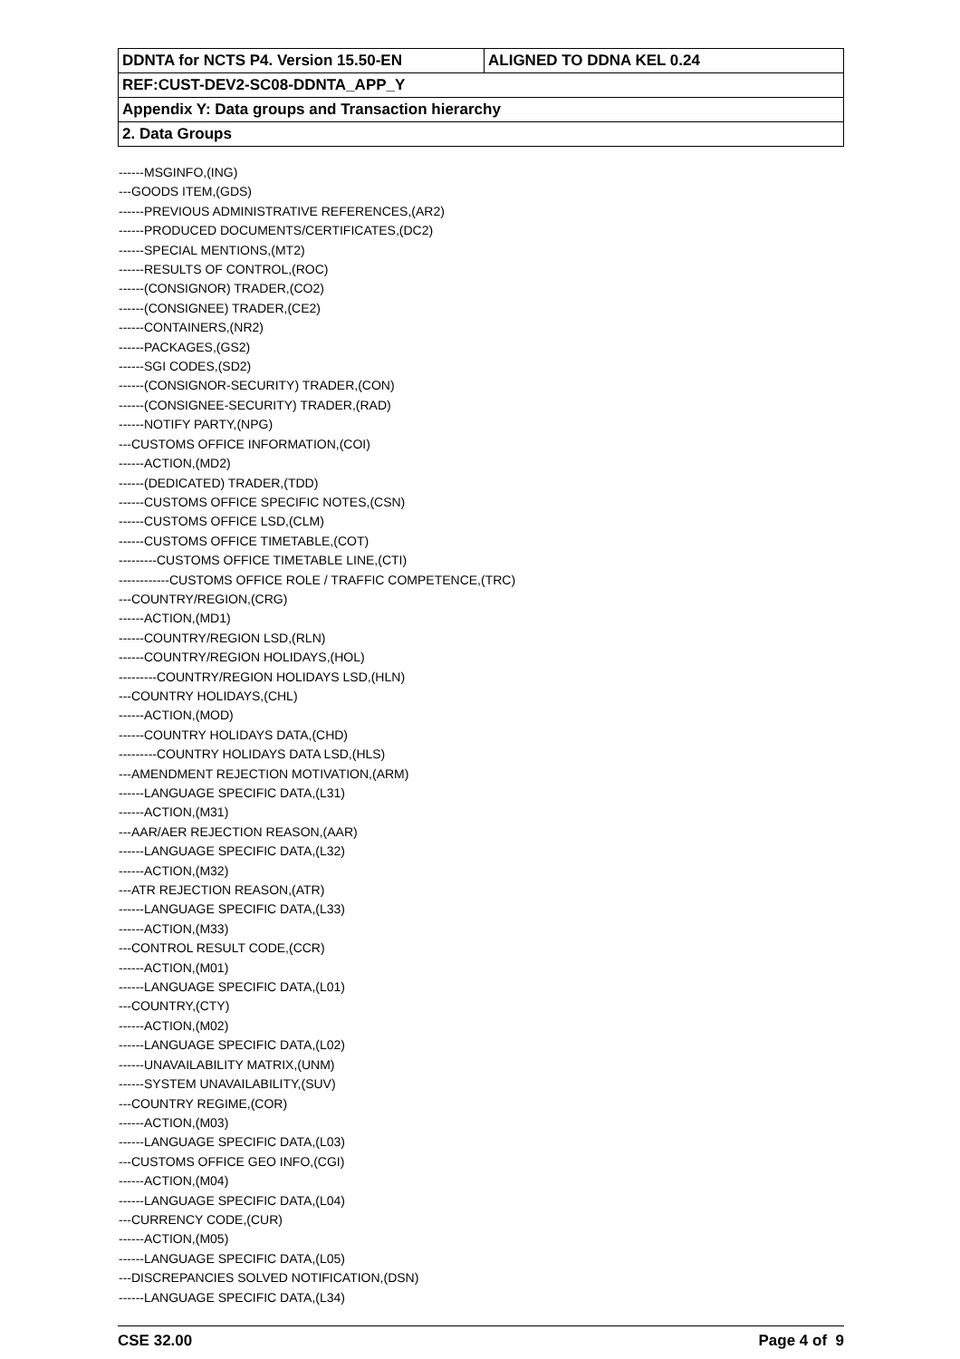| DDNTA for NCTS P4. Version 15.50-EN | ALIGNED TO DDNA KEL 0.24 |
| REF:CUST-DEV2-SC08-DDNTA_APP_Y | |
| Appendix Y: Data groups and Transaction hierarchy | |
| 2. Data Groups | |
------MSGINFO,(ING)
---GOODS ITEM,(GDS)
------PREVIOUS ADMINISTRATIVE REFERENCES,(AR2)
------PRODUCED DOCUMENTS/CERTIFICATES,(DC2)
------SPECIAL MENTIONS,(MT2)
------RESULTS OF CONTROL,(ROC)
------(CONSIGNOR) TRADER,(CO2)
------(CONSIGNEE) TRADER,(CE2)
------CONTAINERS,(NR2)
------PACKAGES,(GS2)
------SGI CODES,(SD2)
------(CONSIGNOR-SECURITY) TRADER,(CON)
------(CONSIGNEE-SECURITY) TRADER,(RAD)
------NOTIFY PARTY,(NPG)
---CUSTOMS OFFICE INFORMATION,(COI)
------ACTION,(MD2)
------(DEDICATED) TRADER,(TDD)
------CUSTOMS OFFICE SPECIFIC NOTES,(CSN)
------CUSTOMS OFFICE LSD,(CLM)
------CUSTOMS OFFICE TIMETABLE,(COT)
---------CUSTOMS OFFICE TIMETABLE LINE,(CTI)
------------CUSTOMS OFFICE ROLE / TRAFFIC COMPETENCE,(TRC)
---COUNTRY/REGION,(CRG)
------ACTION,(MD1)
------COUNTRY/REGION LSD,(RLN)
------COUNTRY/REGION HOLIDAYS,(HOL)
---------COUNTRY/REGION HOLIDAYS LSD,(HLN)
---COUNTRY HOLIDAYS,(CHL)
------ACTION,(MOD)
------COUNTRY HOLIDAYS DATA,(CHD)
---------COUNTRY HOLIDAYS DATA LSD,(HLS)
---AMENDMENT REJECTION MOTIVATION,(ARM)
------LANGUAGE SPECIFIC DATA,(L31)
------ACTION,(M31)
---AAR/AER REJECTION REASON,(AAR)
------LANGUAGE SPECIFIC DATA,(L32)
------ACTION,(M32)
---ATR REJECTION REASON,(ATR)
------LANGUAGE SPECIFIC DATA,(L33)
------ACTION,(M33)
---CONTROL RESULT CODE,(CCR)
------ACTION,(M01)
------LANGUAGE SPECIFIC DATA,(L01)
---COUNTRY,(CTY)
------ACTION,(M02)
------LANGUAGE SPECIFIC DATA,(L02)
------UNAVAILABILITY MATRIX,(UNM)
------SYSTEM UNAVAILABILITY,(SUV)
---COUNTRY REGIME,(COR)
------ACTION,(M03)
------LANGUAGE SPECIFIC DATA,(L03)
---CUSTOMS OFFICE GEO INFO,(CGI)
------ACTION,(M04)
------LANGUAGE SPECIFIC DATA,(L04)
---CURRENCY CODE,(CUR)
------ACTION,(M05)
------LANGUAGE SPECIFIC DATA,(L05)
---DISCREPANCIES SOLVED NOTIFICATION,(DSN)
------LANGUAGE SPECIFIC DATA,(L34)
CSE 32.00 Page 4 of 9